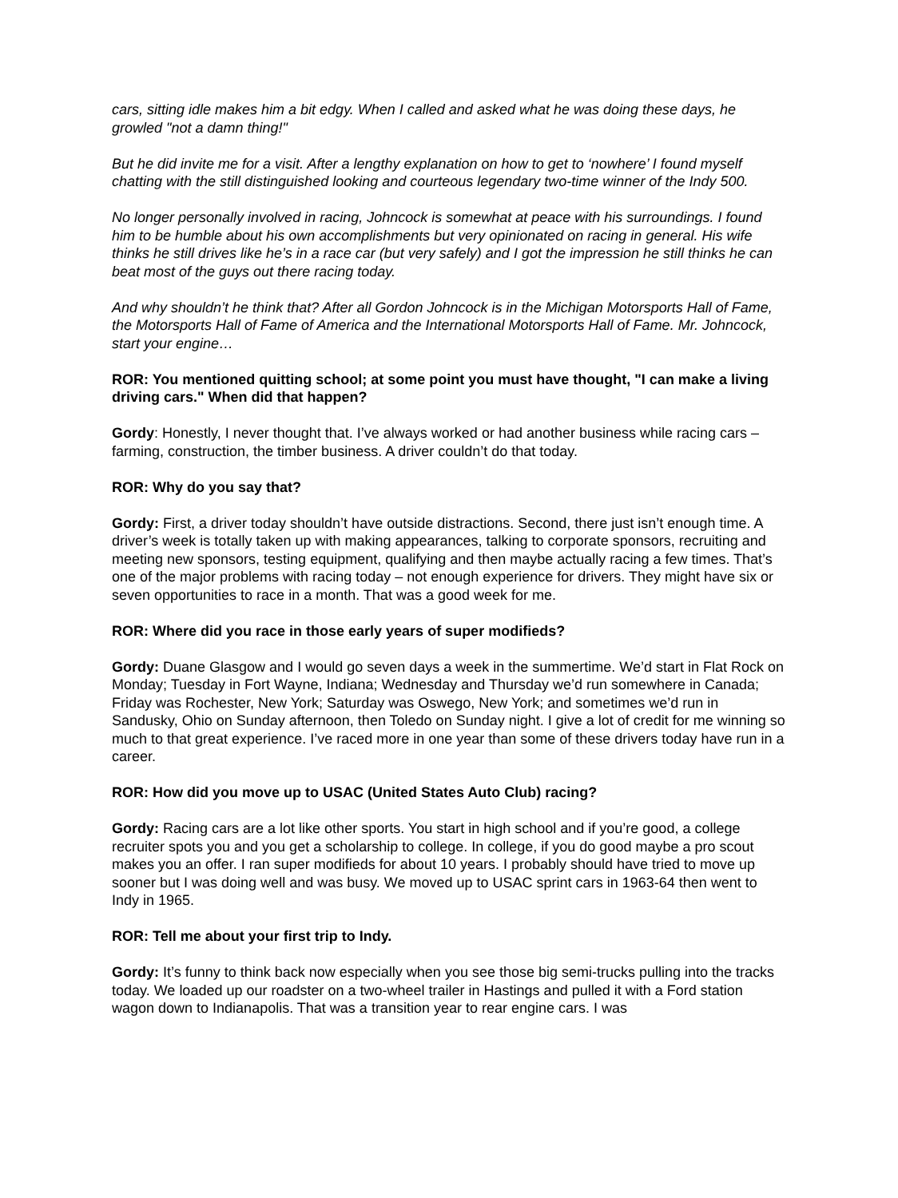cars, sitting idle makes him a bit edgy. When I called and asked what he was doing these days, he growled "not a damn thing!"
But he did invite me for a visit. After a lengthy explanation on how to get to ‘nowhere’ I found myself chatting with the still distinguished looking and courteous legendary two-time winner of the Indy 500.
No longer personally involved in racing, Johncock is somewhat at peace with his surroundings. I found him to be humble about his own accomplishments but very opinionated on racing in general. His wife thinks he still drives like he’s in a race car (but very safely) and I got the impression he still thinks he can beat most of the guys out there racing today.
And why shouldn’t he think that? After all Gordon Johncock is in the Michigan Motorsports Hall of Fame, the Motorsports Hall of Fame of America and the International Motorsports Hall of Fame. Mr. Johncock, start your engine…
ROR: You mentioned quitting school; at some point you must have thought, "I can make a living driving cars." When did that happen?
Gordy: Honestly, I never thought that. I’ve always worked or had another business while racing cars – farming, construction, the timber business. A driver couldn’t do that today.
ROR: Why do you say that?
Gordy: First, a driver today shouldn’t have outside distractions. Second, there just isn’t enough time. A driver’s week is totally taken up with making appearances, talking to corporate sponsors, recruiting and meeting new sponsors, testing equipment, qualifying and then maybe actually racing a few times. That’s one of the major problems with racing today – not enough experience for drivers. They might have six or seven opportunities to race in a month. That was a good week for me.
ROR: Where did you race in those early years of super modifieds?
Gordy: Duane Glasgow and I would go seven days a week in the summertime. We’d start in Flat Rock on Monday; Tuesday in Fort Wayne, Indiana; Wednesday and Thursday we’d run somewhere in Canada; Friday was Rochester, New York; Saturday was Oswego, New York; and sometimes we’d run in Sandusky, Ohio on Sunday afternoon, then Toledo on Sunday night. I give a lot of credit for me winning so much to that great experience. I’ve raced more in one year than some of these drivers today have run in a career.
ROR: How did you move up to USAC (United States Auto Club) racing?
Gordy: Racing cars are a lot like other sports. You start in high school and if you’re good, a college recruiter spots you and you get a scholarship to college. In college, if you do good maybe a pro scout makes you an offer. I ran super modifieds for about 10 years. I probably should have tried to move up sooner but I was doing well and was busy. We moved up to USAC sprint cars in 1963-64 then went to Indy in 1965.
ROR: Tell me about your first trip to Indy.
Gordy: It’s funny to think back now especially when you see those big semi-trucks pulling into the tracks today. We loaded up our roadster on a two-wheel trailer in Hastings and pulled it with a Ford station wagon down to Indianapolis. That was a transition year to rear engine cars. I was